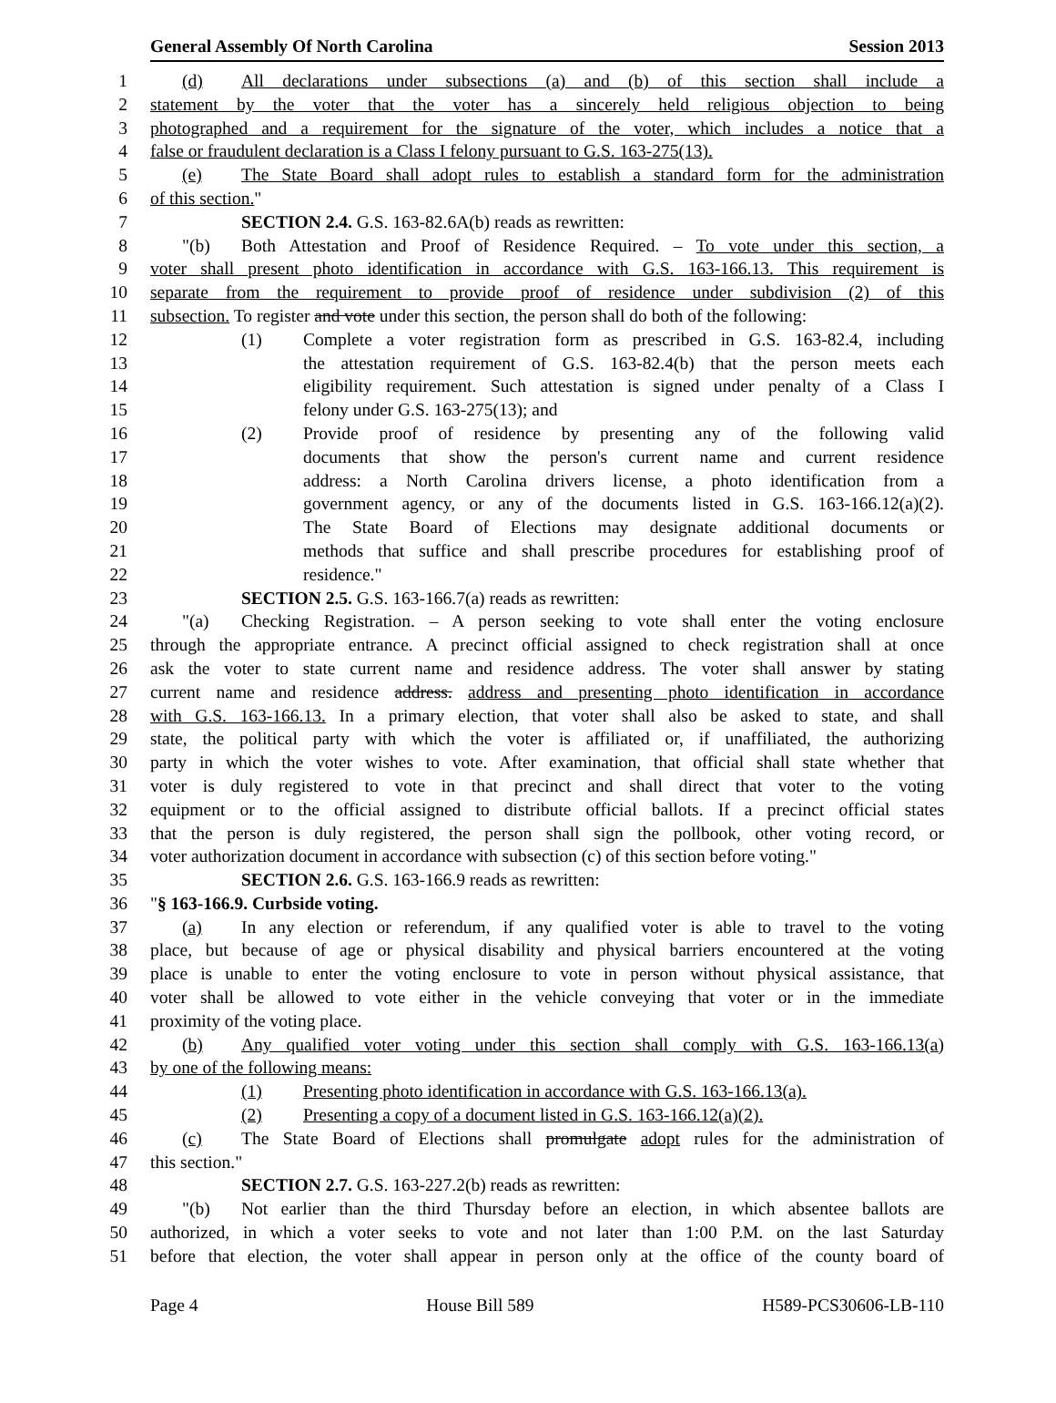General Assembly Of North Carolina Session 2013
1 (d) All declarations under subsections (a) and (b) of this section shall include a
2 statement by the voter that the voter has a sincerely held religious objection to being
3 photographed and a requirement for the signature of the voter, which includes a notice that a
4 false or fraudulent declaration is a Class I felony pursuant to G.S. 163-275(13).
5 (e) The State Board shall adopt rules to establish a standard form for the administration
6 of this section."
7 SECTION 2.4. G.S. 163-82.6A(b) reads as rewritten:
8 "(b) Both Attestation and Proof of Residence Required. – To vote under this section, a
9 voter shall present photo identification in accordance with G.S. 163-166.13. This requirement is
10 separate from the requirement to provide proof of residence under subdivision (2) of this
11 subsection. To register and vote under this section, the person shall do both of the following:
12 (1) Complete a voter registration form as prescribed in G.S. 163-82.4, including
13 the attestation requirement of G.S. 163-82.4(b) that the person meets each
14 eligibility requirement. Such attestation is signed under penalty of a Class I
15 felony under G.S. 163-275(13); and
16 (2) Provide proof of residence by presenting any of the following valid
17 documents that show the person's current name and current residence
18 address: a North Carolina drivers license, a photo identification from a
19 government agency, or any of the documents listed in G.S. 163-166.12(a)(2).
20 The State Board of Elections may designate additional documents or
21 methods that suffice and shall prescribe procedures for establishing proof of
22 residence."
23 SECTION 2.5. G.S. 163-166.7(a) reads as rewritten:
24 "(a) Checking Registration. – A person seeking to vote shall enter the voting enclosure
25 through the appropriate entrance. A precinct official assigned to check registration shall at once
26 ask the voter to state current name and residence address. The voter shall answer by stating
27 current name and residence address. address and presenting photo identification in accordance
28 with G.S. 163-166.13. In a primary election, that voter shall also be asked to state, and shall
29 state, the political party with which the voter is affiliated or, if unaffiliated, the authorizing
30 party in which the voter wishes to vote. After examination, that official shall state whether that
31 voter is duly registered to vote in that precinct and shall direct that voter to the voting
32 equipment or to the official assigned to distribute official ballots. If a precinct official states
33 that the person is duly registered, the person shall sign the pollbook, other voting record, or
34 voter authorization document in accordance with subsection (c) of this section before voting."
35 SECTION 2.6. G.S. 163-166.9 reads as rewritten:
36 "§ 163-166.9. Curbside voting.
37 (a) In any election or referendum, if any qualified voter is able to travel to the voting
38 place, but because of age or physical disability and physical barriers encountered at the voting
39 place is unable to enter the voting enclosure to vote in person without physical assistance, that
40 voter shall be allowed to vote either in the vehicle conveying that voter or in the immediate
41 proximity of the voting place.
42 (b) Any qualified voter voting under this section shall comply with G.S. 163-166.13(a)
43 by one of the following means:
44 (1) Presenting photo identification in accordance with G.S. 163-166.13(a).
45 (2) Presenting a copy of a document listed in G.S. 163-166.12(a)(2).
46 (c) The State Board of Elections shall promulgate adopt rules for the administration of
47 this section."
48 SECTION 2.7. G.S. 163-227.2(b) reads as rewritten:
49 "(b) Not earlier than the third Thursday before an election, in which absentee ballots are
50 authorized, in which a voter seeks to vote and not later than 1:00 P.M. on the last Saturday
51 before that election, the voter shall appear in person only at the office of the county board of
Page 4 House Bill 589 H589-PCS30606-LB-110